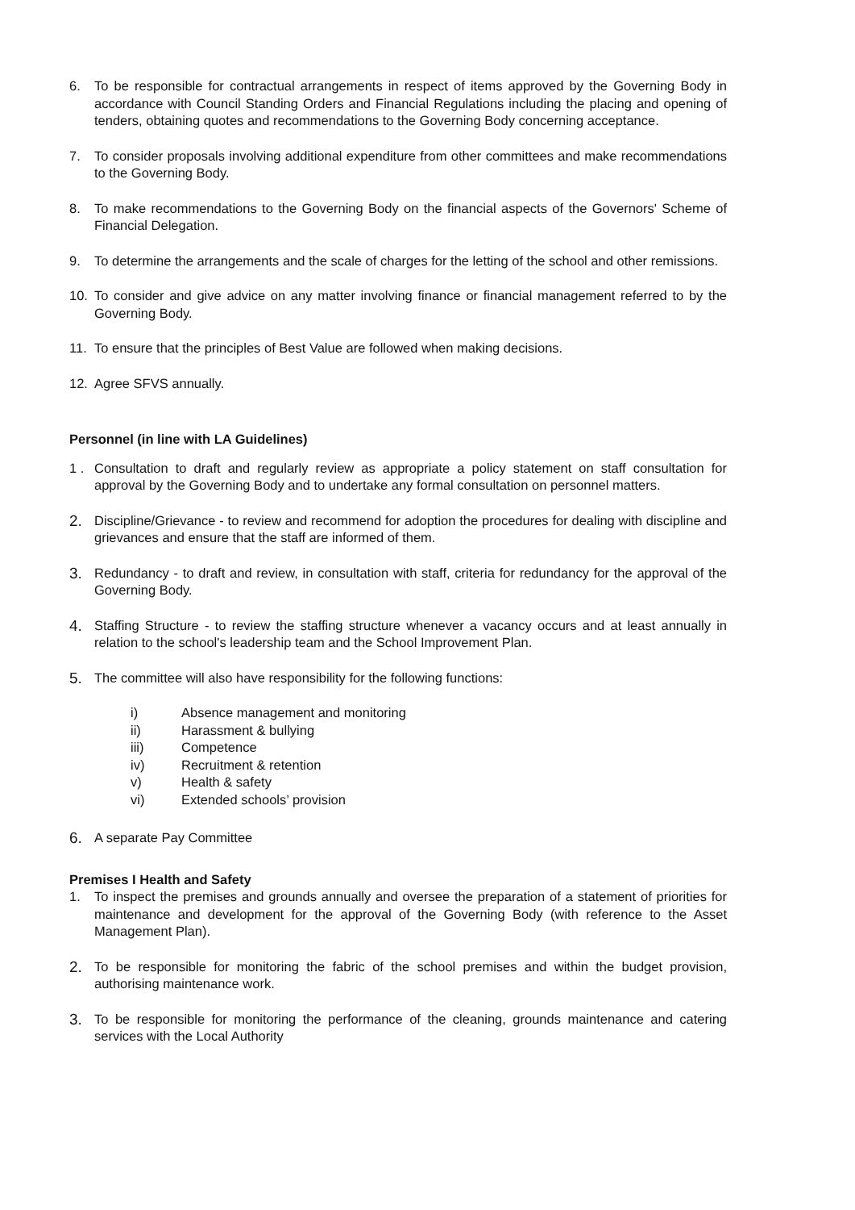6. To be responsible for contractual arrangements in respect of items approved by the Governing Body in accordance with Council Standing Orders and Financial Regulations including the placing and opening of tenders, obtaining quotes and recommendations to the Governing Body concerning acceptance.
7. To consider proposals involving additional expenditure from other committees and make recommendations to the Governing Body.
8. To make recommendations to the Governing Body on the financial aspects of the Governors' Scheme of Financial Delegation.
9. To determine the arrangements and the scale of charges for the letting of the school and other remissions.
10. To consider and give advice on any matter involving finance or financial management referred to by the Governing Body.
11. To ensure that the principles of Best Value are followed when making decisions.
12. Agree SFVS annually.
Personnel (in line with LA Guidelines)
1 . Consultation to draft and regularly review as appropriate a policy statement on staff consultation for approval by the Governing Body and to undertake any formal consultation on personnel matters.
2.
Discipline/Grievance - to review and recommend for adoption the procedures for dealing with discipline and grievances and ensure that the staff are informed of them.
3.
Redundancy - to draft and review, in consultation with staff, criteria for redundancy for the approval of the Governing Body.
4.
Staffing Structure - to review the staffing structure whenever a vacancy occurs and at least annually in relation to the school's leadership team and the School Improvement Plan.
5.
The committee will also have responsibility for the following functions:
i) Absence management and monitoring
ii) Harassment & bullying
iii) Competence
iv) Recruitment & retention
v) Health & safety
vi) Extended schools’ provision
6.
A separate Pay Committee
Premises I Health and Safety
1. To inspect the premises and grounds annually and oversee the preparation of a statement of priorities for maintenance and development for the approval of the Governing Body (with reference to the Asset Management Plan).
2.
To be responsible for monitoring the fabric of the school premises and within the budget provision, authorising maintenance work.
3.
To be responsible for monitoring the performance of the cleaning, grounds maintenance and catering services with the Local Authority